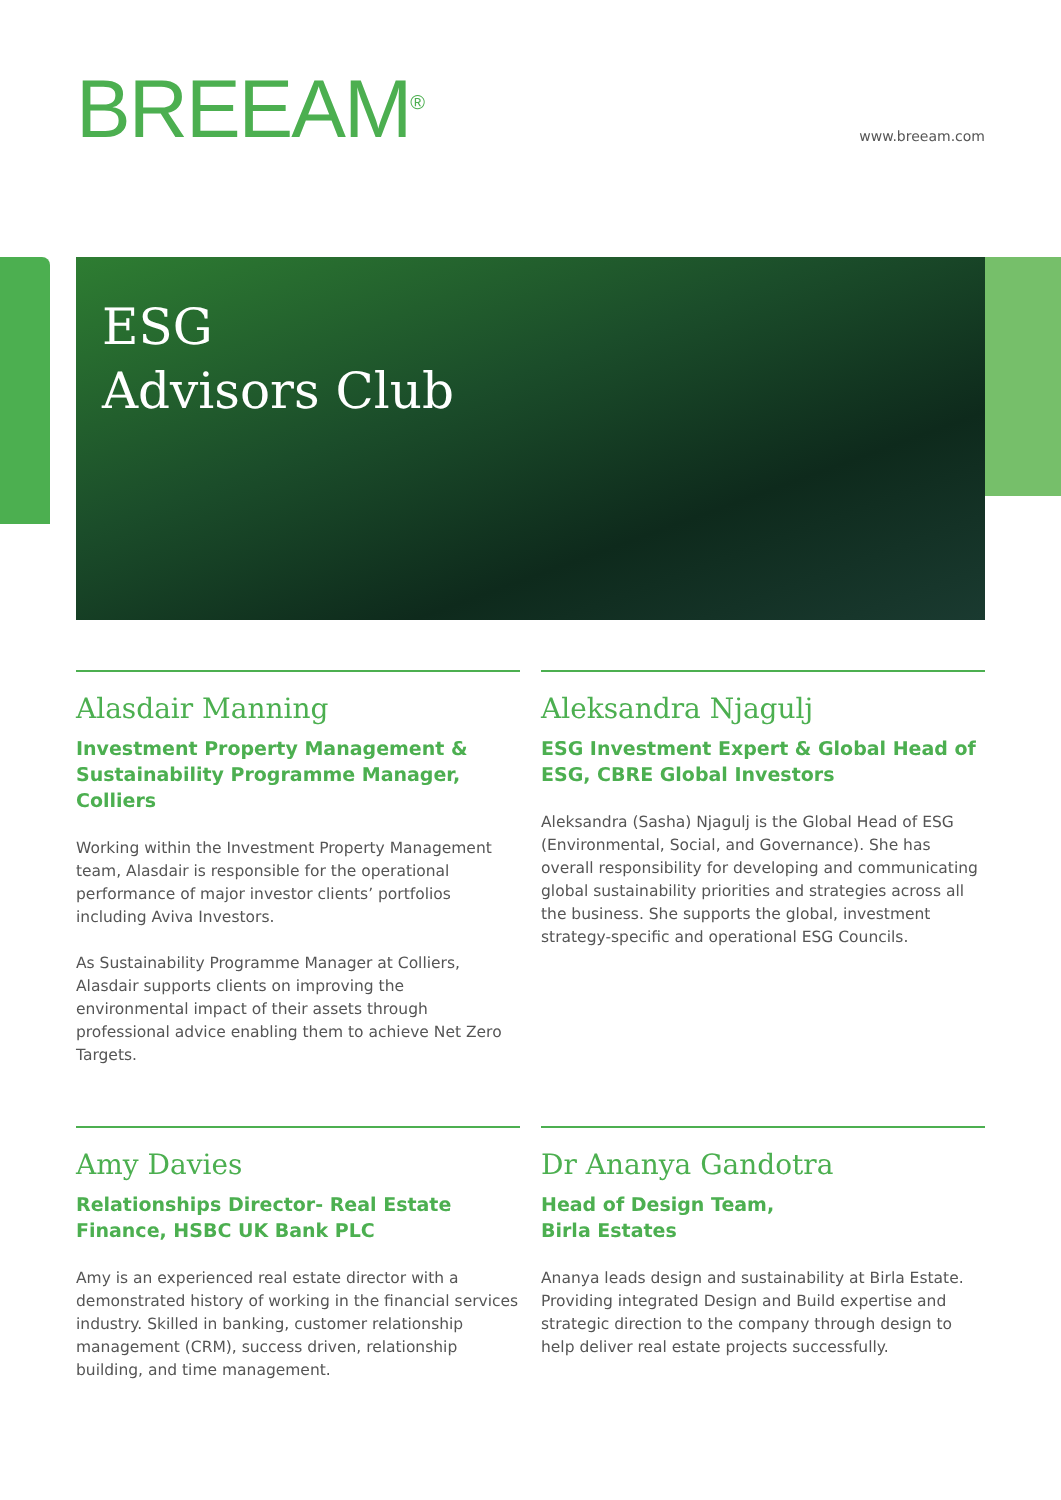BREEAM<sup>®</sup>
www.breeam.com
ESG
Advisors Club
Alasdair Manning
Investment Property Management & Sustainability Programme Manager, Colliers
Working within the Investment Property Management team, Alasdair is responsible for the operational performance of major investor clients’ portfolios including Aviva Investors.
As Sustainability Programme Manager at Colliers, Alasdair supports clients on improving the environmental impact of their assets through professional advice enabling them to achieve Net Zero Targets.
Aleksandra Njagulj
ESG Investment Expert & Global Head of ESG, CBRE Global Investors
Aleksandra (Sasha) Njagulj is the Global Head of ESG (Environmental, Social, and Governance). She has overall responsibility for developing and communicating global sustainability priorities and strategies across all the business. She supports the global, investment strategy-specific and operational ESG Councils.
Amy Davies
Relationships Director- Real Estate Finance, HSBC UK Bank PLC
Amy is an experienced real estate director with a demonstrated history of working in the financial services industry. Skilled in banking, customer relationship management (CRM), success driven, relationship building, and time management.
Dr Ananya Gandotra
Head of Design Team,
Birla Estates
Ananya leads design and sustainability at Birla Estate. Providing integrated Design and Build expertise and strategic direction to the company through design to help deliver real estate projects successfully.